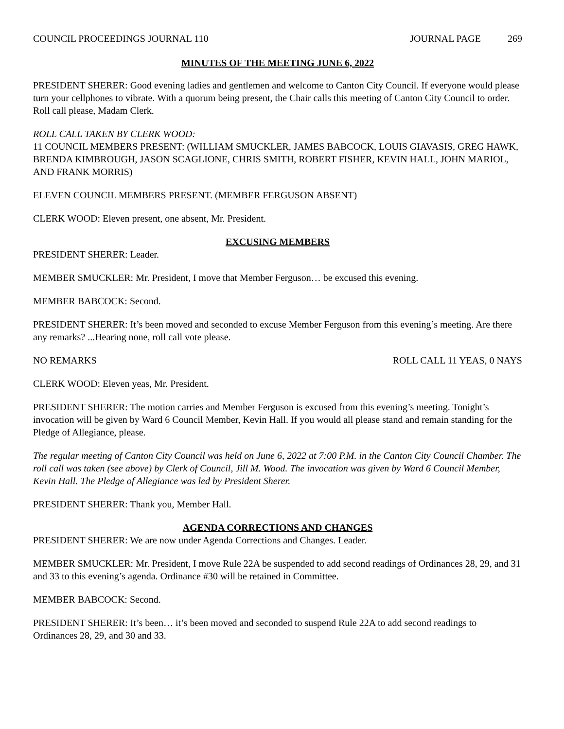COUNCIL PROCEEDINGS JOURNAL 110 JOURNAL PAGE 269
MINUTES OF THE MEETING JUNE 6, 2022
PRESIDENT SHERER: Good evening ladies and gentlemen and welcome to Canton City Council. If everyone would please turn your cellphones to vibrate. With a quorum being present, the Chair calls this meeting of Canton City Council to order. Roll call please, Madam Clerk.
ROLL CALL TAKEN BY CLERK WOOD:
11 COUNCIL MEMBERS PRESENT: (WILLIAM SMUCKLER, JAMES BABCOCK, LOUIS GIAVASIS, GREG HAWK, BRENDA KIMBROUGH, JASON SCAGLIONE, CHRIS SMITH, ROBERT FISHER, KEVIN HALL, JOHN MARIOL, AND FRANK MORRIS)
ELEVEN COUNCIL MEMBERS PRESENT. (MEMBER FERGUSON ABSENT)
CLERK WOOD: Eleven present, one absent, Mr. President.
EXCUSING MEMBERS
PRESIDENT SHERER: Leader.
MEMBER SMUCKLER: Mr. President, I move that Member Ferguson… be excused this evening.
MEMBER BABCOCK: Second.
PRESIDENT SHERER: It’s been moved and seconded to excuse Member Ferguson from this evening’s meeting. Are there any remarks? ...Hearing none, roll call vote please.
NO REMARKS ROLL CALL 11 YEAS, 0 NAYS
CLERK WOOD: Eleven yeas, Mr. President.
PRESIDENT SHERER: The motion carries and Member Ferguson is excused from this evening’s meeting. Tonight’s invocation will be given by Ward 6 Council Member, Kevin Hall. If you would all please stand and remain standing for the Pledge of Allegiance, please.
The regular meeting of Canton City Council was held on June 6, 2022 at 7:00 P.M. in the Canton City Council Chamber. The roll call was taken (see above) by Clerk of Council, Jill M. Wood. The invocation was given by Ward 6 Council Member, Kevin Hall. The Pledge of Allegiance was led by President Sherer.
PRESIDENT SHERER: Thank you, Member Hall.
AGENDA CORRECTIONS AND CHANGES
PRESIDENT SHERER: We are now under Agenda Corrections and Changes. Leader.
MEMBER SMUCKLER: Mr. President, I move Rule 22A be suspended to add second readings of Ordinances 28, 29, and 31 and 33 to this evening’s agenda. Ordinance #30 will be retained in Committee.
MEMBER BABCOCK: Second.
PRESIDENT SHERER: It’s been… it’s been moved and seconded to suspend Rule 22A to add second readings to Ordinances 28, 29, and 30 and 33.